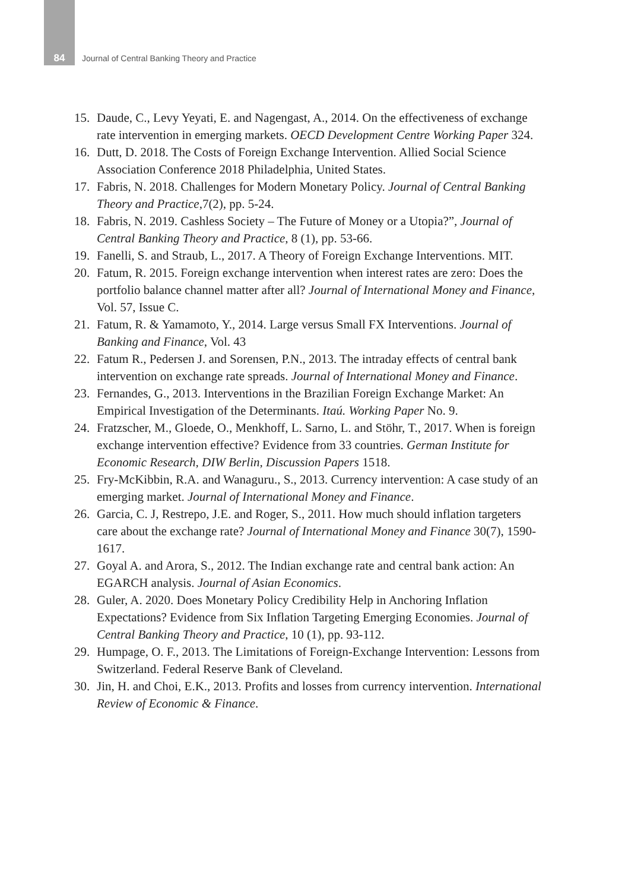84 Journal of Central Banking Theory and Practice
15. Daude, C., Levy Yeyati, E. and Nagengast, A., 2014. On the effectiveness of exchange rate intervention in emerging markets. OECD Development Centre Working Paper 324.
16. Dutt, D. 2018. The Costs of Foreign Exchange Intervention. Allied Social Science Association Conference 2018 Philadelphia, United States.
17. Fabris, N. 2018. Challenges for Modern Monetary Policy. Journal of Central Banking Theory and Practice,7(2), pp. 5-24.
18. Fabris, N. 2019. Cashless Society – The Future of Money or a Utopia?”, Journal of Central Banking Theory and Practice, 8 (1), pp. 53-66.
19. Fanelli, S. and Straub, L., 2017. A Theory of Foreign Exchange Interventions. MIT.
20. Fatum, R. 2015. Foreign exchange intervention when interest rates are zero: Does the portfolio balance channel matter after all? Journal of International Money and Finance, Vol. 57, Issue C.
21. Fatum, R. & Yamamoto, Y., 2014. Large versus Small FX Interventions. Journal of Banking and Finance, Vol. 43
22. Fatum R., Pedersen J. and Sorensen, P.N., 2013. The intraday effects of central bank intervention on exchange rate spreads. Journal of International Money and Finance.
23. Fernandes, G., 2013. Interventions in the Brazilian Foreign Exchange Market: An Empirical Investigation of the Determinants. Itaú. Working Paper No. 9.
24. Fratzscher, M., Gloede, O., Menkhoff, L. Sarno, L. and Stöhr, T., 2017. When is foreign exchange intervention effective? Evidence from 33 countries. German Institute for Economic Research, DIW Berlin, Discussion Papers 1518.
25. Fry-McKibbin, R.A. and Wanaguru., S., 2013. Currency intervention: A case study of an emerging market. Journal of International Money and Finance.
26. Garcia, C. J, Restrepo, J.E. and Roger, S., 2011. How much should inflation targeters care about the exchange rate? Journal of International Money and Finance 30(7), 1590-1617.
27. Goyal A. and Arora, S., 2012. The Indian exchange rate and central bank action: An EGARCH analysis. Journal of Asian Economics.
28. Guler, A. 2020. Does Monetary Policy Credibility Help in Anchoring Inflation Expectations? Evidence from Six Inflation Targeting Emerging Economies. Journal of Central Banking Theory and Practice, 10 (1), pp. 93-112.
29. Humpage, O. F., 2013. The Limitations of Foreign-Exchange Intervention: Lessons from Switzerland. Federal Reserve Bank of Cleveland.
30. Jin, H. and Choi, E.K., 2013. Profits and losses from currency intervention. International Review of Economic & Finance.